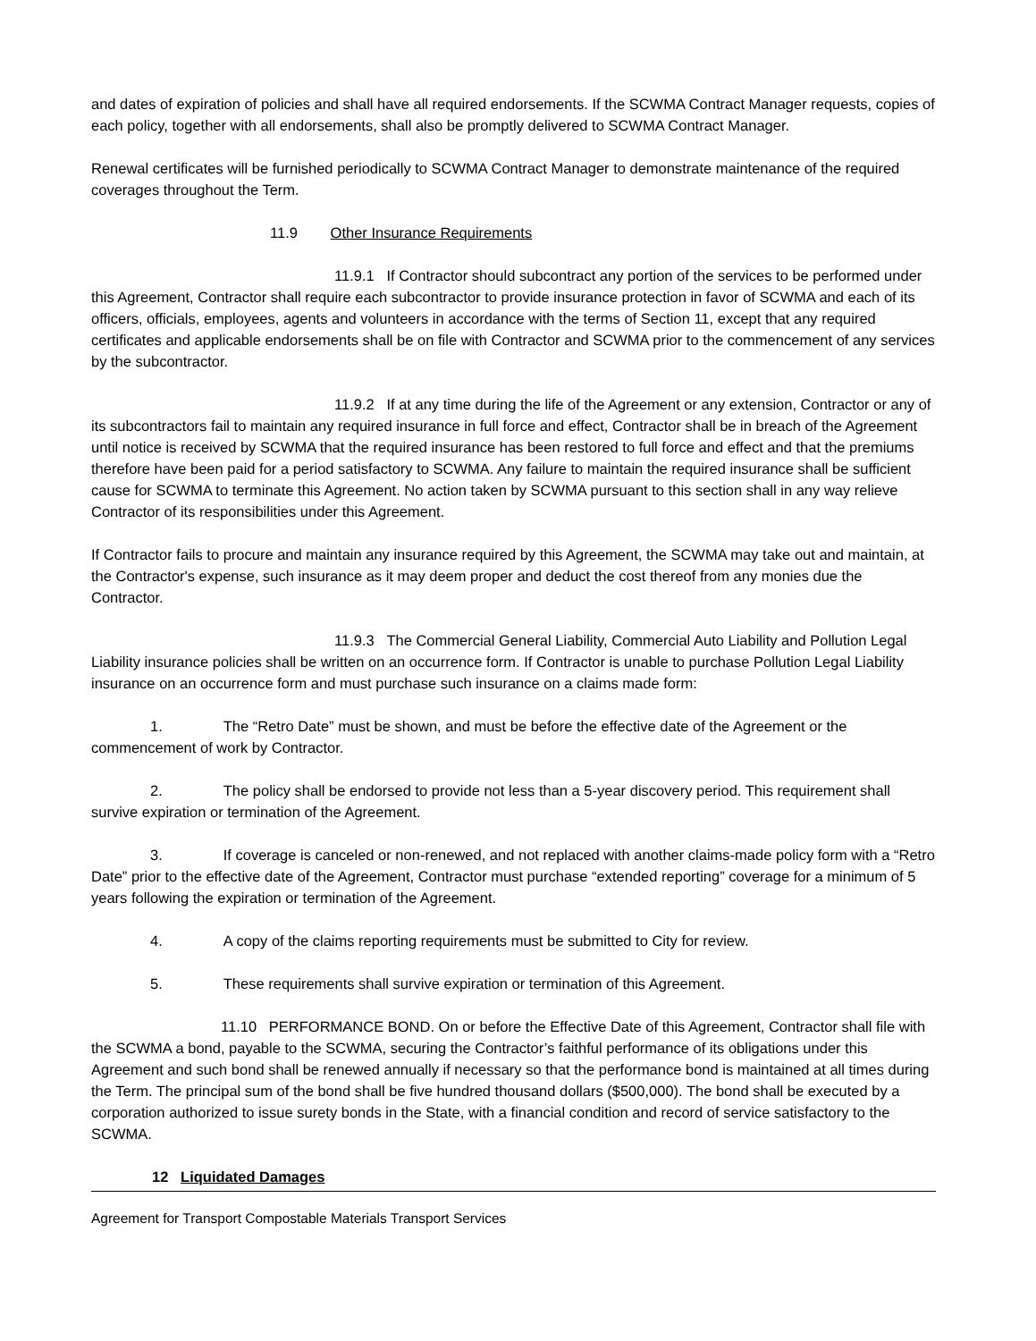and dates of expiration of policies and shall have all required endorsements. If the SCWMA Contract Manager requests, copies of each policy, together with all endorsements, shall also be promptly delivered to SCWMA Contract Manager.
Renewal certificates will be furnished periodically to SCWMA Contract Manager to demonstrate maintenance of the required coverages throughout the Term.
11.9 Other Insurance Requirements
11.9.1 If Contractor should subcontract any portion of the services to be performed under this Agreement, Contractor shall require each subcontractor to provide insurance protection in favor of SCWMA and each of its officers, officials, employees, agents and volunteers in accordance with the terms of Section 11, except that any required certificates and applicable endorsements shall be on file with Contractor and SCWMA prior to the commencement of any services by the subcontractor.
11.9.2 If at any time during the life of the Agreement or any extension, Contractor or any of its subcontractors fail to maintain any required insurance in full force and effect, Contractor shall be in breach of the Agreement until notice is received by SCWMA that the required insurance has been restored to full force and effect and that the premiums therefore have been paid for a period satisfactory to SCWMA. Any failure to maintain the required insurance shall be sufficient cause for SCWMA to terminate this Agreement. No action taken by SCWMA pursuant to this section shall in any way relieve Contractor of its responsibilities under this Agreement.
If Contractor fails to procure and maintain any insurance required by this Agreement, the SCWMA may take out and maintain, at the Contractor's expense, such insurance as it may deem proper and deduct the cost thereof from any monies due the Contractor.
11.9.3 The Commercial General Liability, Commercial Auto Liability and Pollution Legal Liability insurance policies shall be written on an occurrence form. If Contractor is unable to purchase Pollution Legal Liability insurance on an occurrence form and must purchase such insurance on a claims made form:
1. The “Retro Date” must be shown, and must be before the effective date of the Agreement or the commencement of work by Contractor.
2. The policy shall be endorsed to provide not less than a 5-year discovery period. This requirement shall survive expiration or termination of the Agreement.
3. If coverage is canceled or non-renewed, and not replaced with another claims-made policy form with a “Retro Date” prior to the effective date of the Agreement, Contractor must purchase “extended reporting” coverage for a minimum of 5 years following the expiration or termination of the Agreement.
4. A copy of the claims reporting requirements must be submitted to City for review.
5. These requirements shall survive expiration or termination of this Agreement.
11.10 PERFORMANCE BOND. On or before the Effective Date of this Agreement, Contractor shall file with the SCWMA a bond, payable to the SCWMA, securing the Contractor’s faithful performance of its obligations under this Agreement and such bond shall be renewed annually if necessary so that the performance bond is maintained at all times during the Term. The principal sum of the bond shall be five hundred thousand dollars ($500,000). The bond shall be executed by a corporation authorized to issue surety bonds in the State, with a financial condition and record of service satisfactory to the SCWMA.
12 Liquidated Damages
Agreement for Transport Compostable Materials Transport Services